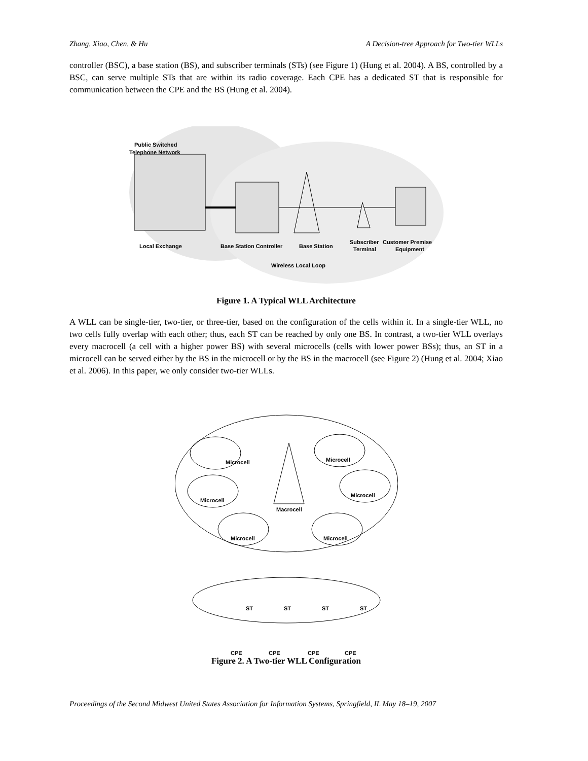Zhang, Xiao, Chen, & Hu A Decision-tree Approach for Two-tier WLLs
controller (BSC), a base station (BS), and subscriber terminals (STs) (see Figure 1) (Hung et al. 2004). A BS, controlled by a BSC, can serve multiple STs that are within its radio coverage. Each CPE has a dedicated ST that is responsible for communication between the CPE and the BS (Hung et al. 2004).
Public Switched
Telephone Network
Local Exchange
Base Station Controller
Base Station
Subscriber
Terminal
Customer Premise
Equipment
Wireless Local Loop
Figure 1. A Typical WLL Architecture
A WLL can be single-tier, two-tier, or three-tier, based on the configuration of the cells within it. In a single-tier WLL, no two cells fully overlap with each other; thus, each ST can be reached by only one BS. In contrast, a two-tier WLL overlays every macrocell (a cell with a higher power BS) with several microcells (cells with lower power BSs); thus, an ST in a microcell can be served either by the BS in the microcell or by the BS in the macrocell (see Figure 2) (Hung et al. 2004; Xiao et al. 2006). In this paper, we only consider two-tier WLLs.
Microcell
Microcell
Microcell
Microcell
Macrocell
Microcell
Microcell
ST
ST
ST
ST
CPE
CPE
CPE
CPE
Figure 2. A Two-tier WLL Configuration
Proceedings of the Second Midwest United States Association for Information Systems, Springfield, IL May 18–19, 2007